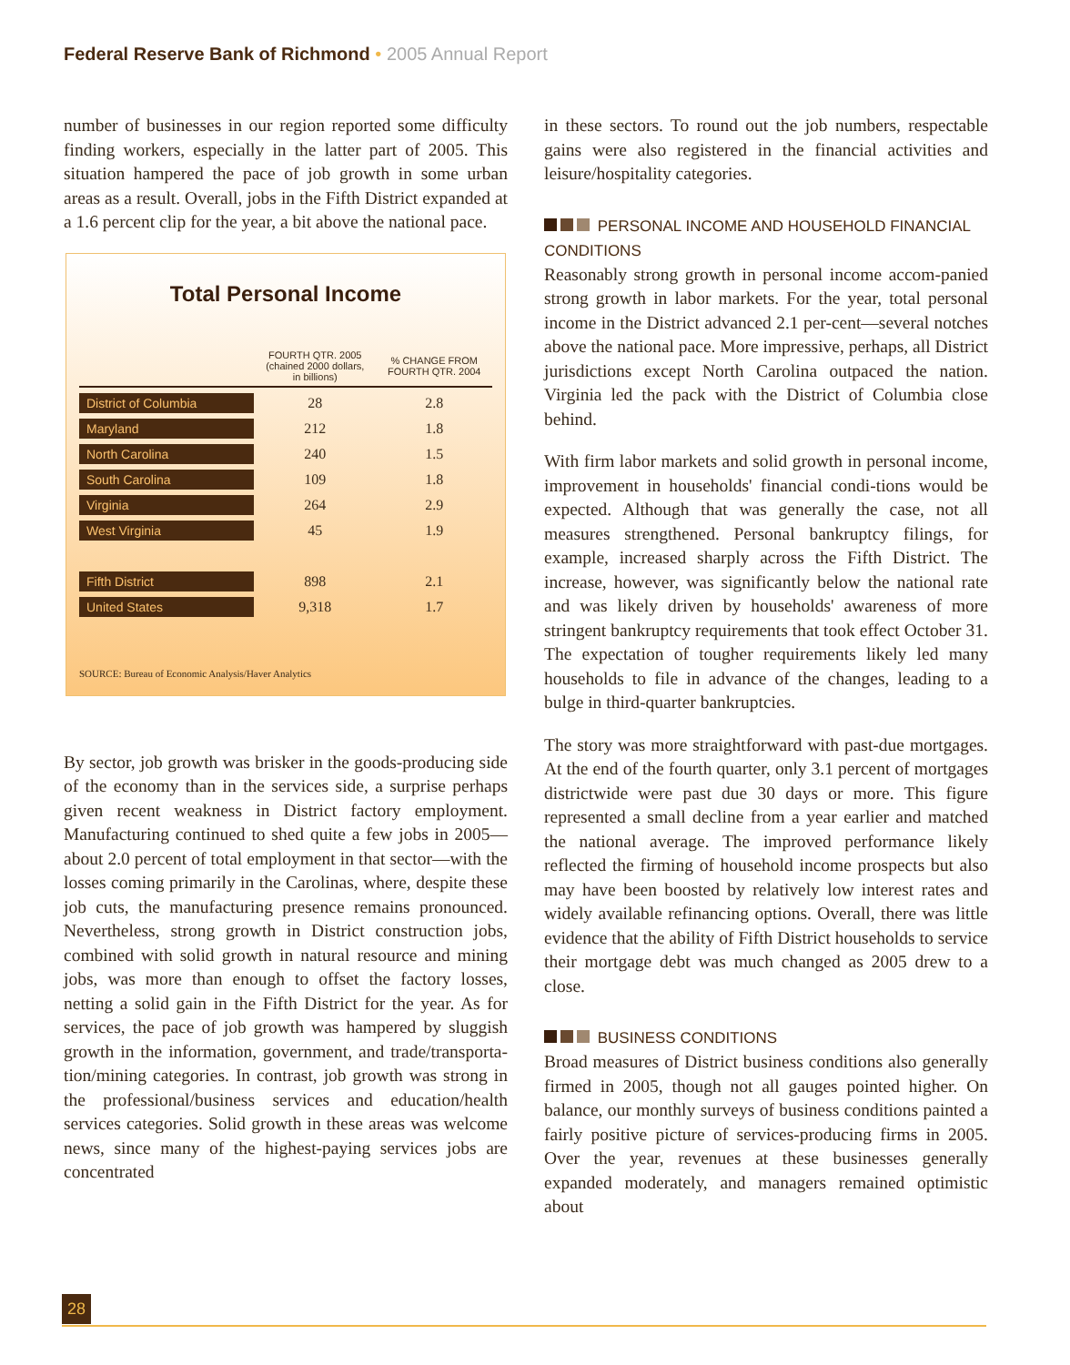Federal Reserve Bank of Richmond • 2005 Annual Report
number of businesses in our region reported some difficulty finding workers, especially in the latter part of 2005. This situation hampered the pace of job growth in some urban areas as a result. Overall, jobs in the Fifth District expanded at a 1.6 percent clip for the year, a bit above the national pace.
Total Personal Income
| | FOURTH QTR. 2005 (chained 2000 dollars, in billions) | % CHANGE FROM FOURTH QTR. 2004 |
| --- | --- | --- |
| District of Columbia | 28 | 2.8 |
| Maryland | 212 | 1.8 |
| North Carolina | 240 | 1.5 |
| South Carolina | 109 | 1.8 |
| Virginia | 264 | 2.9 |
| West Virginia | 45 | 1.9 |
| Fifth District | 898 | 2.1 |
| United States | 9,318 | 1.7 |
SOURCE: Bureau of Economic Analysis/Haver Analytics
By sector, job growth was brisker in the goods-producing side of the economy than in the services side, a surprise perhaps given recent weakness in District factory employment. Manufacturing continued to shed quite a few jobs in 2005—about 2.0 percent of total employment in that sector—with the losses coming primarily in the Carolinas, where, despite these job cuts, the manufacturing presence remains pronounced. Nevertheless, strong growth in District construction jobs, combined with solid growth in natural resource and mining jobs, was more than enough to offset the factory losses, netting a solid gain in the Fifth District for the year. As for services, the pace of job growth was hampered by sluggish growth in the information, government, and trade/transporta-tion/mining categories. In contrast, job growth was strong in the professional/business services and education/health services categories. Solid growth in these areas was welcome news, since many of the highest-paying services jobs are concentrated
in these sectors. To round out the job numbers, respectable gains were also registered in the financial activities and leisure/hospitality categories.
PERSONAL INCOME AND HOUSEHOLD FINANCIAL CONDITIONS
Reasonably strong growth in personal income accom-panied strong growth in labor markets. For the year, total personal income in the District advanced 2.1 per-cent—several notches above the national pace. More impressive, perhaps, all District jurisdictions except North Carolina outpaced the nation. Virginia led the pack with the District of Columbia close behind.
With firm labor markets and solid growth in personal income, improvement in households' financial condi-tions would be expected. Although that was generally the case, not all measures strengthened. Personal bankruptcy filings, for example, increased sharply across the Fifth District. The increase, however, was significantly below the national rate and was likely driven by households' awareness of more stringent bankruptcy requirements that took effect October 31. The expectation of tougher requirements likely led many households to file in advance of the changes, leading to a bulge in third-quarter bankruptcies.
The story was more straightforward with past-due mortgages. At the end of the fourth quarter, only 3.1 percent of mortgages districtwide were past due 30 days or more. This figure represented a small decline from a year earlier and matched the national average. The improved performance likely reflected the firming of household income prospects but also may have been boosted by relatively low interest rates and widely available refinancing options. Overall, there was little evidence that the ability of Fifth District households to service their mortgage debt was much changed as 2005 drew to a close.
BUSINESS CONDITIONS
Broad measures of District business conditions also generally firmed in 2005, though not all gauges pointed higher. On balance, our monthly surveys of business conditions painted a fairly positive picture of services-producing firms in 2005. Over the year, revenues at these businesses generally expanded moderately, and managers remained optimistic about
28